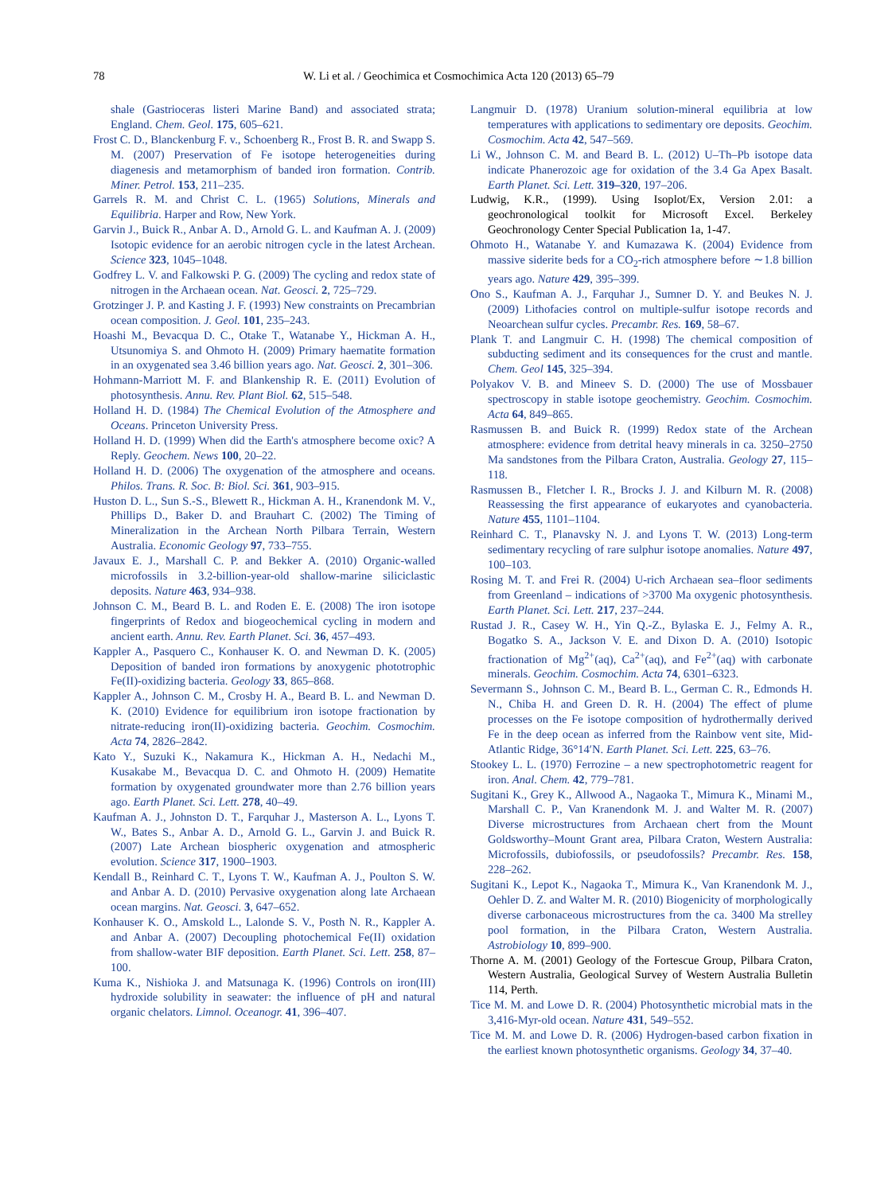78
W. Li et al. / Geochimica et Cosmochimica Acta 120 (2013) 65–79
shale (Gastrioceras listeri Marine Band) and associated strata; England. Chem. Geol. 175, 605–621.
Frost C. D., Blanckenburg F. v., Schoenberg R., Frost B. R. and Swapp S. M. (2007) Preservation of Fe isotope heterogeneities during diagenesis and metamorphism of banded iron formation. Contrib. Miner. Petrol. 153, 211–235.
Garrels R. M. and Christ C. L. (1965) Solutions, Minerals and Equilibria. Harper and Row, New York.
Garvin J., Buick R., Anbar A. D., Arnold G. L. and Kaufman A. J. (2009) Isotopic evidence for an aerobic nitrogen cycle in the latest Archean. Science 323, 1045–1048.
Godfrey L. V. and Falkowski P. G. (2009) The cycling and redox state of nitrogen in the Archaean ocean. Nat. Geosci. 2, 725–729.
Grotzinger J. P. and Kasting J. F. (1993) New constraints on Precambrian ocean composition. J. Geol. 101, 235–243.
Hoashi M., Bevacqua D. C., Otake T., Watanabe Y., Hickman A. H., Utsunomiya S. and Ohmoto H. (2009) Primary haematite formation in an oxygenated sea 3.46 billion years ago. Nat. Geosci. 2, 301–306.
Hohmann-Marriott M. F. and Blankenship R. E. (2011) Evolution of photosynthesis. Annu. Rev. Plant Biol. 62, 515–548.
Holland H. D. (1984) The Chemical Evolution of the Atmosphere and Oceans. Princeton University Press.
Holland H. D. (1999) When did the Earth's atmosphere become oxic? A Reply. Geochem. News 100, 20–22.
Holland H. D. (2006) The oxygenation of the atmosphere and oceans. Philos. Trans. R. Soc. B: Biol. Sci. 361, 903–915.
Huston D. L., Sun S.-S., Blewett R., Hickman A. H., Kranendonk M. V., Phillips D., Baker D. and Brauhart C. (2002) The Timing of Mineralization in the Archean North Pilbara Terrain, Western Australia. Economic Geology 97, 733–755.
Javaux E. J., Marshall C. P. and Bekker A. (2010) Organic-walled microfossils in 3.2-billion-year-old shallow-marine siliciclastic deposits. Nature 463, 934–938.
Johnson C. M., Beard B. L. and Roden E. E. (2008) The iron isotope fingerprints of Redox and biogeochemical cycling in modern and ancient earth. Annu. Rev. Earth Planet. Sci. 36, 457–493.
Kappler A., Pasquero C., Konhauser K. O. and Newman D. K. (2005) Deposition of banded iron formations by anoxygenic phototrophic Fe(II)-oxidizing bacteria. Geology 33, 865–868.
Kappler A., Johnson C. M., Crosby H. A., Beard B. L. and Newman D. K. (2010) Evidence for equilibrium iron isotope fractionation by nitrate-reducing iron(II)-oxidizing bacteria. Geochim. Cosmochim. Acta 74, 2826–2842.
Kato Y., Suzuki K., Nakamura K., Hickman A. H., Nedachi M., Kusakabe M., Bevacqua D. C. and Ohmoto H. (2009) Hematite formation by oxygenated groundwater more than 2.76 billion years ago. Earth Planet. Sci. Lett. 278, 40–49.
Kaufman A. J., Johnston D. T., Farquhar J., Masterson A. L., Lyons T. W., Bates S., Anbar A. D., Arnold G. L., Garvin J. and Buick R. (2007) Late Archean biospheric oxygenation and atmospheric evolution. Science 317, 1900–1903.
Kendall B., Reinhard C. T., Lyons T. W., Kaufman A. J., Poulton S. W. and Anbar A. D. (2010) Pervasive oxygenation along late Archaean ocean margins. Nat. Geosci. 3, 647–652.
Konhauser K. O., Amskold L., Lalonde S. V., Posth N. R., Kappler A. and Anbar A. (2007) Decoupling photochemical Fe(II) oxidation from shallow-water BIF deposition. Earth Planet. Sci. Lett. 258, 87–100.
Kuma K., Nishioka J. and Matsunaga K. (1996) Controls on iron(III) hydroxide solubility in seawater: the influence of pH and natural organic chelators. Limnol. Oceanogr. 41, 396–407.
Langmuir D. (1978) Uranium solution-mineral equilibria at low temperatures with applications to sedimentary ore deposits. Geochim. Cosmochim. Acta 42, 547–569.
Li W., Johnson C. M. and Beard B. L. (2012) U–Th–Pb isotope data indicate Phanerozoic age for oxidation of the 3.4 Ga Apex Basalt. Earth Planet. Sci. Lett. 319–320, 197–206.
Ludwig, K.R., (1999). Using Isoplot/Ex, Version 2.01: a geochronological toolkit for Microsoft Excel. Berkeley Geochronology Center Special Publication 1a, 1-47.
Ohmoto H., Watanabe Y. and Kumazawa K. (2004) Evidence from massive siderite beds for a CO<sub>2</sub>-rich atmosphere before ∼1.8 billion years ago. Nature 429, 395–399.
Ono S., Kaufman A. J., Farquhar J., Sumner D. Y. and Beukes N. J. (2009) Lithofacies control on multiple-sulfur isotope records and Neoarchean sulfur cycles. Precambr. Res. 169, 58–67.
Plank T. and Langmuir C. H. (1998) The chemical composition of subducting sediment and its consequences for the crust and mantle. Chem. Geol 145, 325–394.
Polyakov V. B. and Mineev S. D. (2000) The use of Mossbauer spectroscopy in stable isotope geochemistry. Geochim. Cosmochim. Acta 64, 849–865.
Rasmussen B. and Buick R. (1999) Redox state of the Archean atmosphere: evidence from detrital heavy minerals in ca. 3250–2750 Ma sandstones from the Pilbara Craton, Australia. Geology 27, 115–118.
Rasmussen B., Fletcher I. R., Brocks J. J. and Kilburn M. R. (2008) Reassessing the first appearance of eukaryotes and cyanobacteria. Nature 455, 1101–1104.
Reinhard C. T., Planavsky N. J. and Lyons T. W. (2013) Long-term sedimentary recycling of rare sulphur isotope anomalies. Nature 497, 100–103.
Rosing M. T. and Frei R. (2004) U-rich Archaean sea–floor sediments from Greenland – indications of >3700 Ma oxygenic photosynthesis. Earth Planet. Sci. Lett. 217, 237–244.
Rustad J. R., Casey W. H., Yin Q.-Z., Bylaska E. J., Felmy A. R., Bogatko S. A., Jackson V. E. and Dixon D. A. (2010) Isotopic fractionation of Mg<sup>2+</sup>(aq), Ca<sup>2+</sup>(aq), and Fe<sup>2+</sup>(aq) with carbonate minerals. Geochim. Cosmochim. Acta 74, 6301–6323.
Severmann S., Johnson C. M., Beard B. L., German C. R., Edmonds H. N., Chiba H. and Green D. R. H. (2004) The effect of plume processes on the Fe isotope composition of hydrothermally derived Fe in the deep ocean as inferred from the Rainbow vent site, Mid-Atlantic Ridge, 36°14′N. Earth Planet. Sci. Lett. 225, 63–76.
Stookey L. L. (1970) Ferrozine – a new spectrophotometric reagent for iron. Anal. Chem. 42, 779–781.
Sugitani K., Grey K., Allwood A., Nagaoka T., Mimura K., Minami M., Marshall C. P., Van Kranendonk M. J. and Walter M. R. (2007) Diverse microstructures from Archaean chert from the Mount Goldsworthy–Mount Grant area, Pilbara Craton, Western Australia: Microfossils, dubiofossils, or pseudofossils? Precambr. Res. 158, 228–262.
Sugitani K., Lepot K., Nagaoka T., Mimura K., Van Kranendonk M. J., Oehler D. Z. and Walter M. R. (2010) Biogenicity of morphologically diverse carbonaceous microstructures from the ca. 3400 Ma strelley pool formation, in the Pilbara Craton, Western Australia. Astrobiology 10, 899–900.
Thorne A. M. (2001) Geology of the Fortescue Group, Pilbara Craton, Western Australia, Geological Survey of Western Australia Bulletin 114, Perth.
Tice M. M. and Lowe D. R. (2004) Photosynthetic microbial mats in the 3,416-Myr-old ocean. Nature 431, 549–552.
Tice M. M. and Lowe D. R. (2006) Hydrogen-based carbon fixation in the earliest known photosynthetic organisms. Geology 34, 37–40.